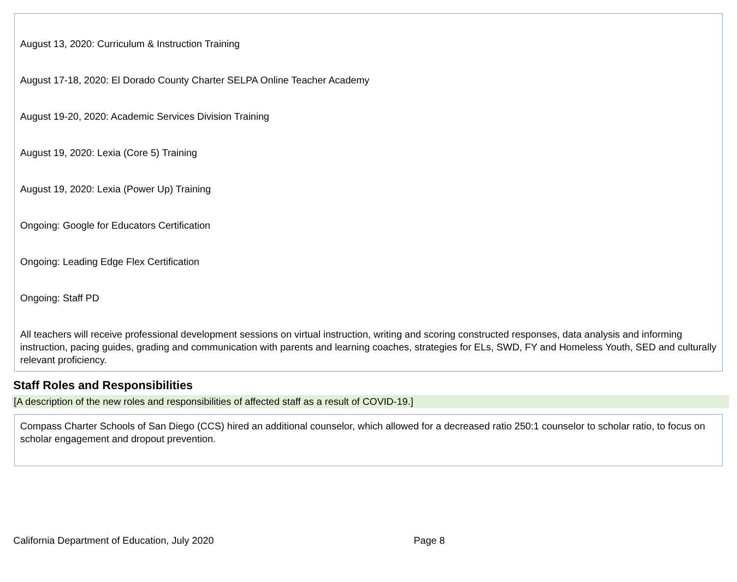August 13, 2020: Curriculum & Instruction Training
August 17-18, 2020: El Dorado County Charter SELPA Online Teacher Academy
August 19-20, 2020: Academic Services Division Training
August 19, 2020: Lexia (Core 5) Training
August 19, 2020: Lexia (Power Up) Training
Ongoing: Google for Educators Certification
Ongoing: Leading Edge Flex Certification
Ongoing: Staff PD
All teachers will receive professional development sessions on virtual instruction, writing and scoring constructed responses, data analysis and informing instruction, pacing guides, grading and communication with parents and learning coaches, strategies for ELs, SWD, FY and Homeless Youth, SED and culturally relevant proficiency.
Staff Roles and Responsibilities
[A description of the new roles and responsibilities of affected staff as a result of COVID-19.]
Compass Charter Schools of San Diego (CCS) hired an additional counselor, which allowed for a decreased ratio 250:1 counselor to scholar ratio, to focus on scholar engagement and dropout prevention.
California Department of Education, July 2020 Page 8